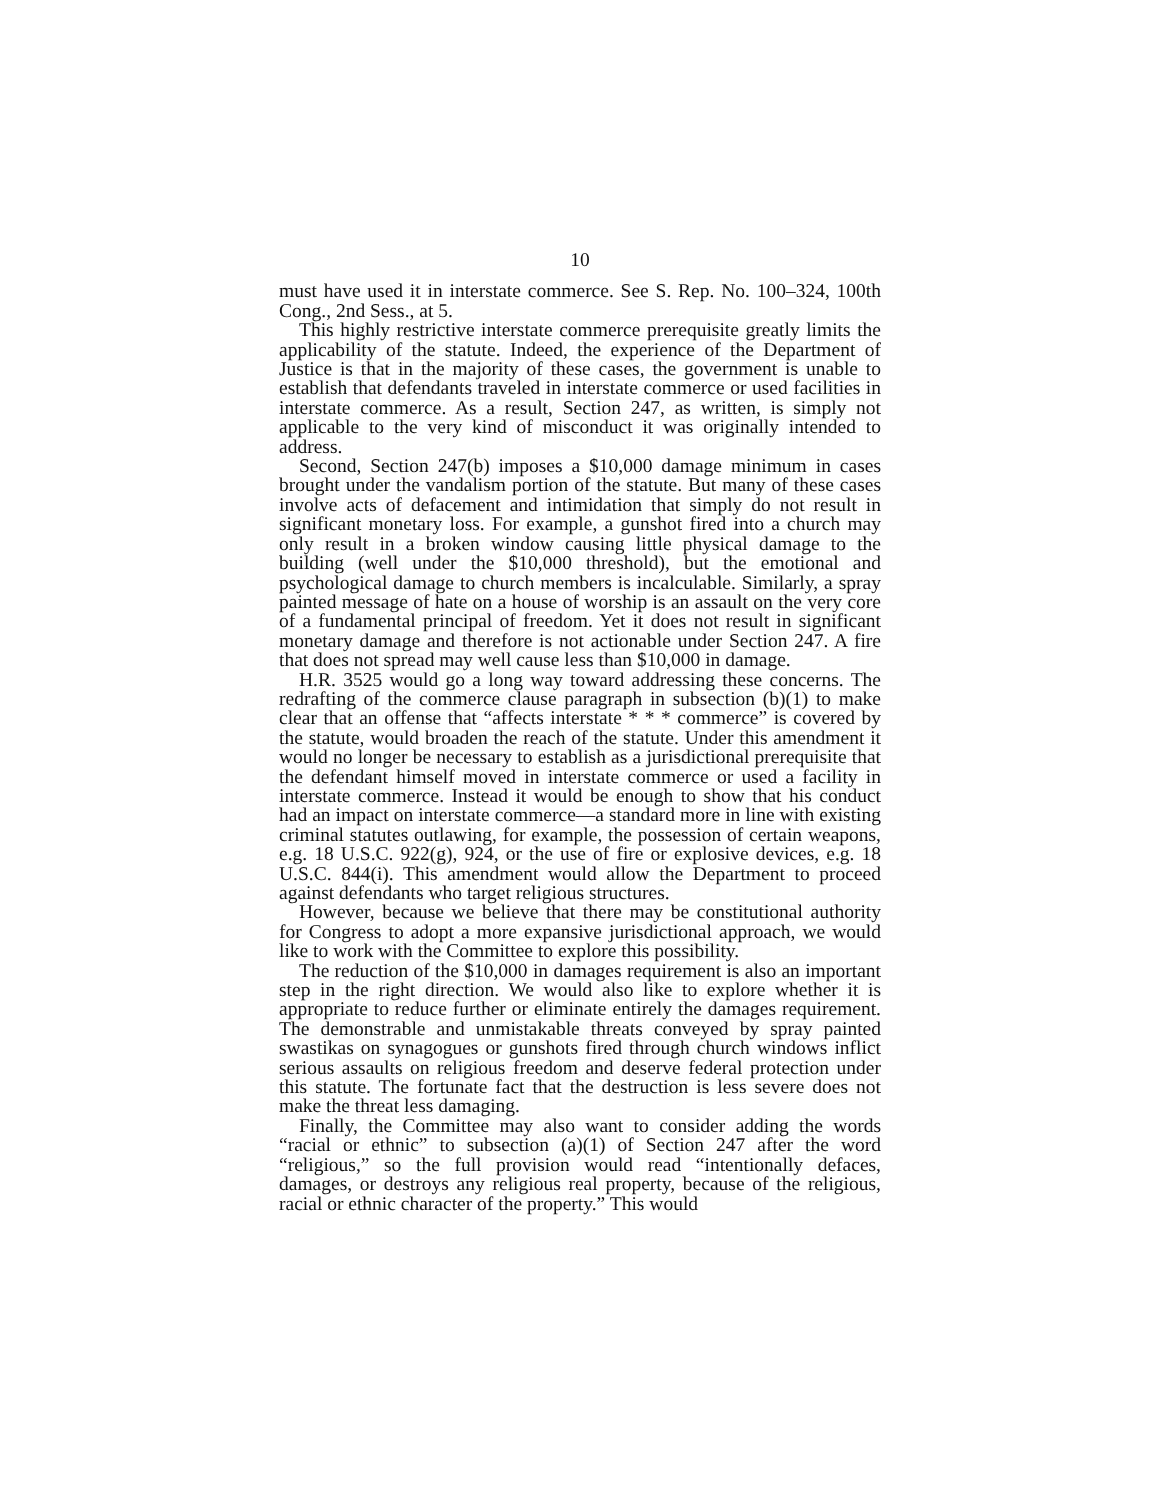10
must have used it in interstate commerce. See S. Rep. No. 100–324, 100th Cong., 2nd Sess., at 5.
This highly restrictive interstate commerce prerequisite greatly limits the applicability of the statute. Indeed, the experience of the Department of Justice is that in the majority of these cases, the government is unable to establish that defendants traveled in interstate commerce or used facilities in interstate commerce. As a result, Section 247, as written, is simply not applicable to the very kind of misconduct it was originally intended to address.
Second, Section 247(b) imposes a $10,000 damage minimum in cases brought under the vandalism portion of the statute. But many of these cases involve acts of defacement and intimidation that simply do not result in significant monetary loss. For example, a gunshot fired into a church may only result in a broken window causing little physical damage to the building (well under the $10,000 threshold), but the emotional and psychological damage to church members is incalculable. Similarly, a spray painted message of hate on a house of worship is an assault on the very core of a fundamental principal of freedom. Yet it does not result in significant monetary damage and therefore is not actionable under Section 247. A fire that does not spread may well cause less than $10,000 in damage.
H.R. 3525 would go a long way toward addressing these concerns. The redrafting of the commerce clause paragraph in subsection (b)(1) to make clear that an offense that “affects interstate * * * commerce” is covered by the statute, would broaden the reach of the statute. Under this amendment it would no longer be necessary to establish as a jurisdictional prerequisite that the defendant himself moved in interstate commerce or used a facility in interstate commerce. Instead it would be enough to show that his conduct had an impact on interstate commerce—a standard more in line with existing criminal statutes outlawing, for example, the possession of certain weapons, e.g. 18 U.S.C. 922(g), 924, or the use of fire or explosive devices, e.g. 18 U.S.C. 844(i). This amendment would allow the Department to proceed against defendants who target religious structures.
However, because we believe that there may be constitutional authority for Congress to adopt a more expansive jurisdictional approach, we would like to work with the Committee to explore this possibility.
The reduction of the $10,000 in damages requirement is also an important step in the right direction. We would also like to explore whether it is appropriate to reduce further or eliminate entirely the damages requirement. The demonstrable and unmistakable threats conveyed by spray painted swastikas on synagogues or gunshots fired through church windows inflict serious assaults on religious freedom and deserve federal protection under this statute. The fortunate fact that the destruction is less severe does not make the threat less damaging.
Finally, the Committee may also want to consider adding the words “racial or ethnic” to subsection (a)(1) of Section 247 after the word “religious,” so the full provision would read “intentionally defaces, damages, or destroys any religious real property, because of the religious, racial or ethnic character of the property.” This would